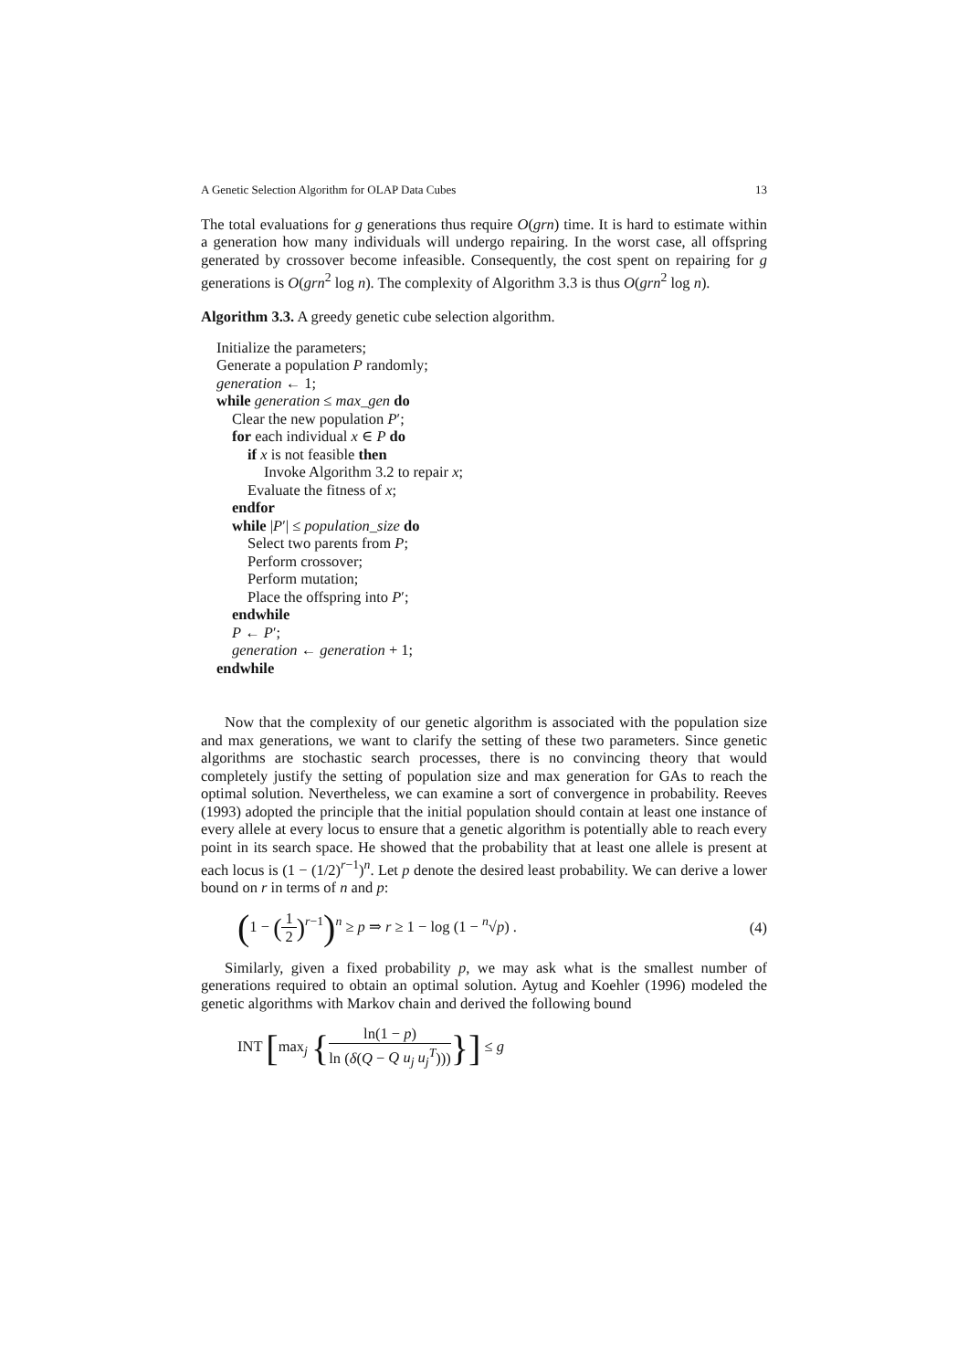A Genetic Selection Algorithm for OLAP Data Cubes 13
The total evaluations for g generations thus require O(grn) time. It is hard to estimate within a generation how many individuals will undergo repairing. In the worst case, all offspring generated by crossover become infeasible. Consequently, the cost spent on repairing for g generations is O(grn<sup>2</sup> log n). The complexity of Algorithm 3.3 is thus O(grn<sup>2</sup> log n).
Algorithm 3.3. A greedy genetic cube selection algorithm.
Initialize the parameters;
Generate a population P randomly;
generation ← 1;
while generation ≤ max_gen do
Clear the new population P′;
for each individual x ∈ P do
if x is not feasible then
Invoke Algorithm 3.2 to repair x;
Evaluate the fitness of x;
endfor
while |P′| ≤ population_size do
Select two parents from P;
Perform crossover;
Perform mutation;
Place the offspring into P′;
endwhile
P ← P′;
generation ← generation + 1;
endwhile
Now that the complexity of our genetic algorithm is associated with the population size and max generations, we want to clarify the setting of these two parameters. Since genetic algorithms are stochastic search processes, there is no convincing theory that would completely justify the setting of population size and max generation for GAs to reach the optimal solution. Nevertheless, we can examine a sort of convergence in probability. Reeves (1993) adopted the principle that the initial population should contain at least one instance of every allele at every locus to ensure that a genetic algorithm is potentially able to reach every point in its search space. He showed that the probability that at least one allele is present at each locus is (1 − (1/2)<sup>r−1</sup>)<sup>n</sup>. Let p denote the desired least probability. We can derive a lower bound on r in terms of n and p:
(1 − (1 2)<sup>r−1</sup>)<sup>n</sup> ≥ p ⇒ r ≥ 1 − log (1 − <sup>n</sup>√p) . (4)
Similarly, given a fixed probability p, we may ask what is the smallest number of generations required to obtain an optimal solution. Aytug and Koehler (1996) modeled the genetic algorithms with Markov chain and derived the following bound
INT [max<sub>j</sub> {ln(1 − p) ln (δ(Q − Q u<sub>j</sub> u<sub>j</sub><sup>T</sup>)))}] ≤ g